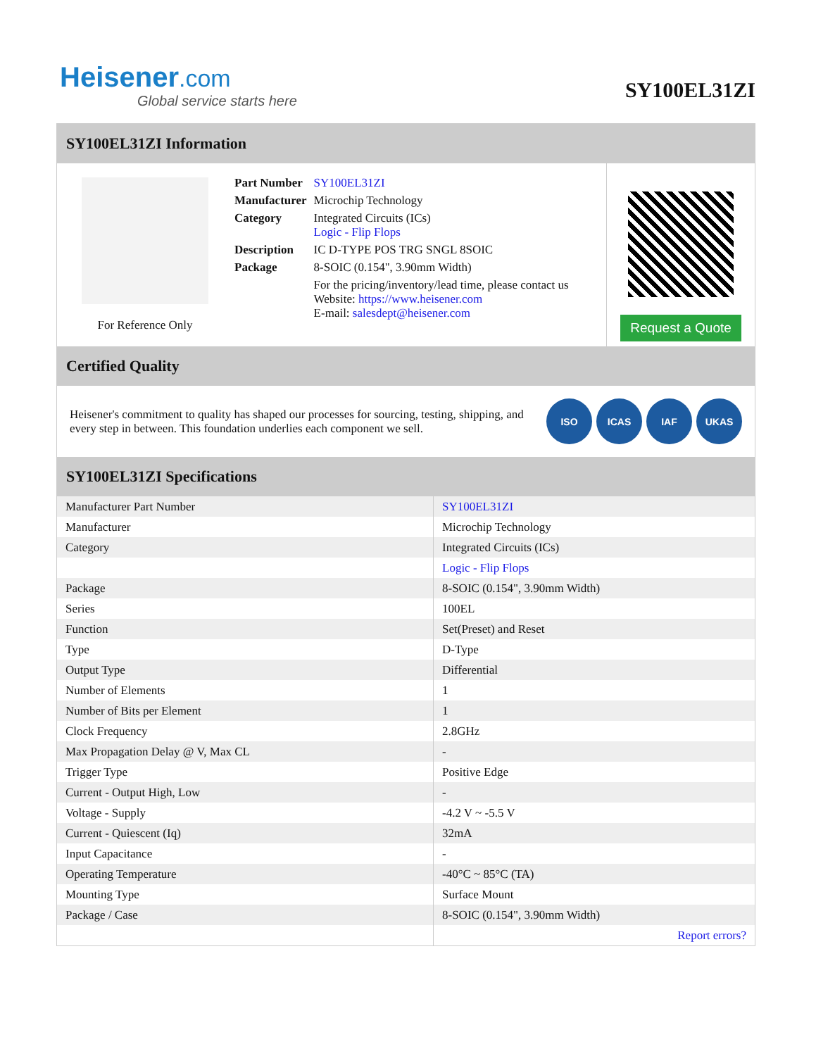Heisener.com
Global service starts here
SY100EL31ZI
SY100EL31ZI Information
For Reference Only
| Part Number | SY100EL31ZI |
| Manufacturer | Microchip Technology |
| Category | Integrated Circuits (ICs) Logic - Flip Flops |
| Description | IC D-TYPE POS TRG SNGL 8SOIC |
| Package | 8-SOIC (0.154", 3.90mm Width) |
| | For the pricing/inventory/lead time, please contact us Website: https://www.heisener.com E-mail: salesdept@heisener.com |
Request a Quote
Certified Quality
Heisener's commitment to quality has shaped our processes for sourcing, testing, shipping, and every step in between. This foundation underlies each component we sell.
ISO ICAS IAF UKAS
SY100EL31ZI Specifications
| Manufacturer Part Number | SY100EL31ZI |
| Manufacturer | Microchip Technology |
| Category | Integrated Circuits (ICs) |
| | Logic - Flip Flops |
| Package | 8-SOIC (0.154", 3.90mm Width) |
| Series | 100EL |
| Function | Set(Preset) and Reset |
| Type | D-Type |
| Output Type | Differential |
| Number of Elements | 1 |
| Number of Bits per Element | 1 |
| Clock Frequency | 2.8GHz |
| Max Propagation Delay @ V, Max CL | - |
| Trigger Type | Positive Edge |
| Current - Output High, Low | - |
| Voltage - Supply | -4.2 V ~ -5.5 V |
| Current - Quiescent (Iq) | 32mA |
| Input Capacitance | - |
| Operating Temperature | -40°C ~ 85°C (TA) |
| Mounting Type | Surface Mount |
| Package / Case | 8-SOIC (0.154", 3.90mm Width) |
| | Report errors? |